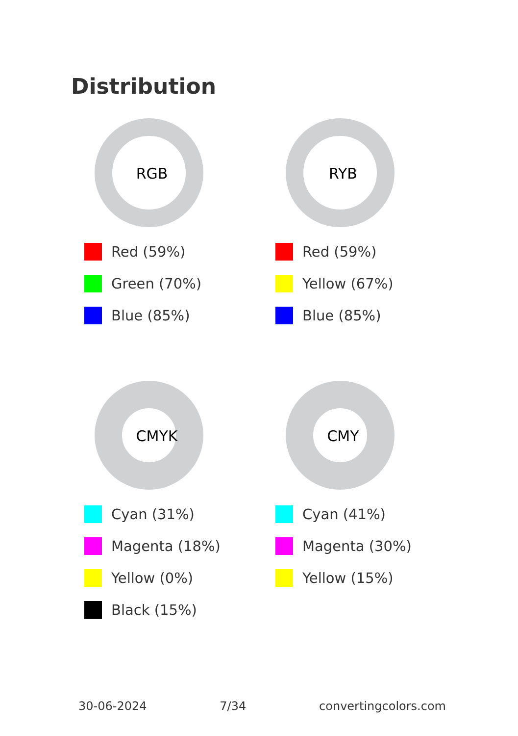Distribution
RGB
Red (59%)
Green (70%)
Blue (85%)
RYB
Red (59%)
Yellow (67%)
Blue (85%)
CMYK
Cyan (31%)
Magenta (18%)
Yellow (0%)
Black (15%)
CMY
Cyan (41%)
Magenta (30%)
Yellow (15%)
30-06-2024 7/34 convertingcolors.com